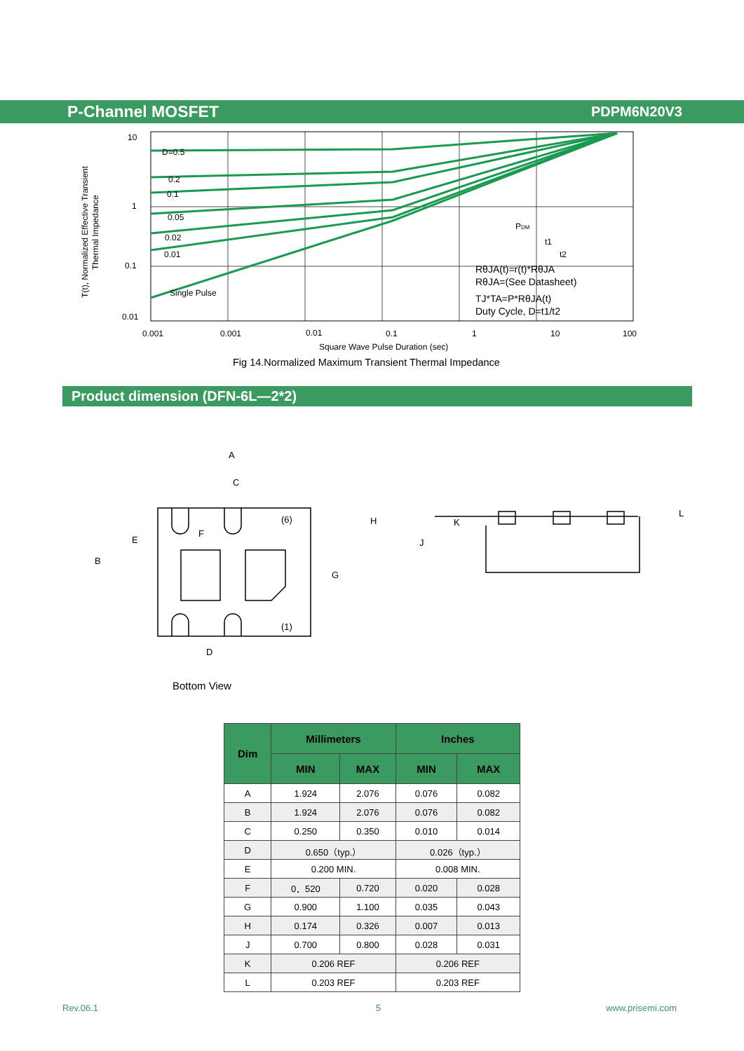P-Channel MOSFET PDPM6N20V3
T(t), Normalized Effective Transient
Thermal Impedance
10
1
0.1
0.01
D=0.5
0.2
0.1
0.05
0.02
0.01
Single Pulse
PDM
t1
t2
RθJA(t)=r(t)*RθJA
RθJA=(See Datasheet)
TJ*TA=P*RθJA(t)
Duty Cycle, D=t1/t2
0.001
0.001
0.01
0.1
1
10
100
Square Wave Pulse Duration (sec)
Fig 14.Normalized Maximum Transient Thermal Impedance
Product dimension (DFN-6L—2*2)
A
C
F
E
B
G
H
(6)
(1)
D
K
J
L
Bottom View
| Dim | Millimeters | | Inches | |
| --- | --- | --- | --- | --- |
| | MIN | MAX | MIN | MAX |
| A | 1.924 | 2.076 | 0.076 | 0.082 |
| B | 1.924 | 2.076 | 0.076 | 0.082 |
| C | 0.250 | 0.350 | 0.010 | 0.014 |
| D | 0.650（typ.） | | 0.026（typ.） | |
| E | 0.200 MIN. | | 0.008 MIN. | |
| F | 0．520 | 0.720 | 0.020 | 0.028 |
| G | 0.900 | 1.100 | 0.035 | 0.043 |
| H | 0.174 | 0.326 | 0.007 | 0.013 |
| J | 0.700 | 0.800 | 0.028 | 0.031 |
| K | 0.206 REF | | 0.206 REF | |
| L | 0.203 REF | | 0.203 REF | |
Rev.06.1 5 www.prisemi.com